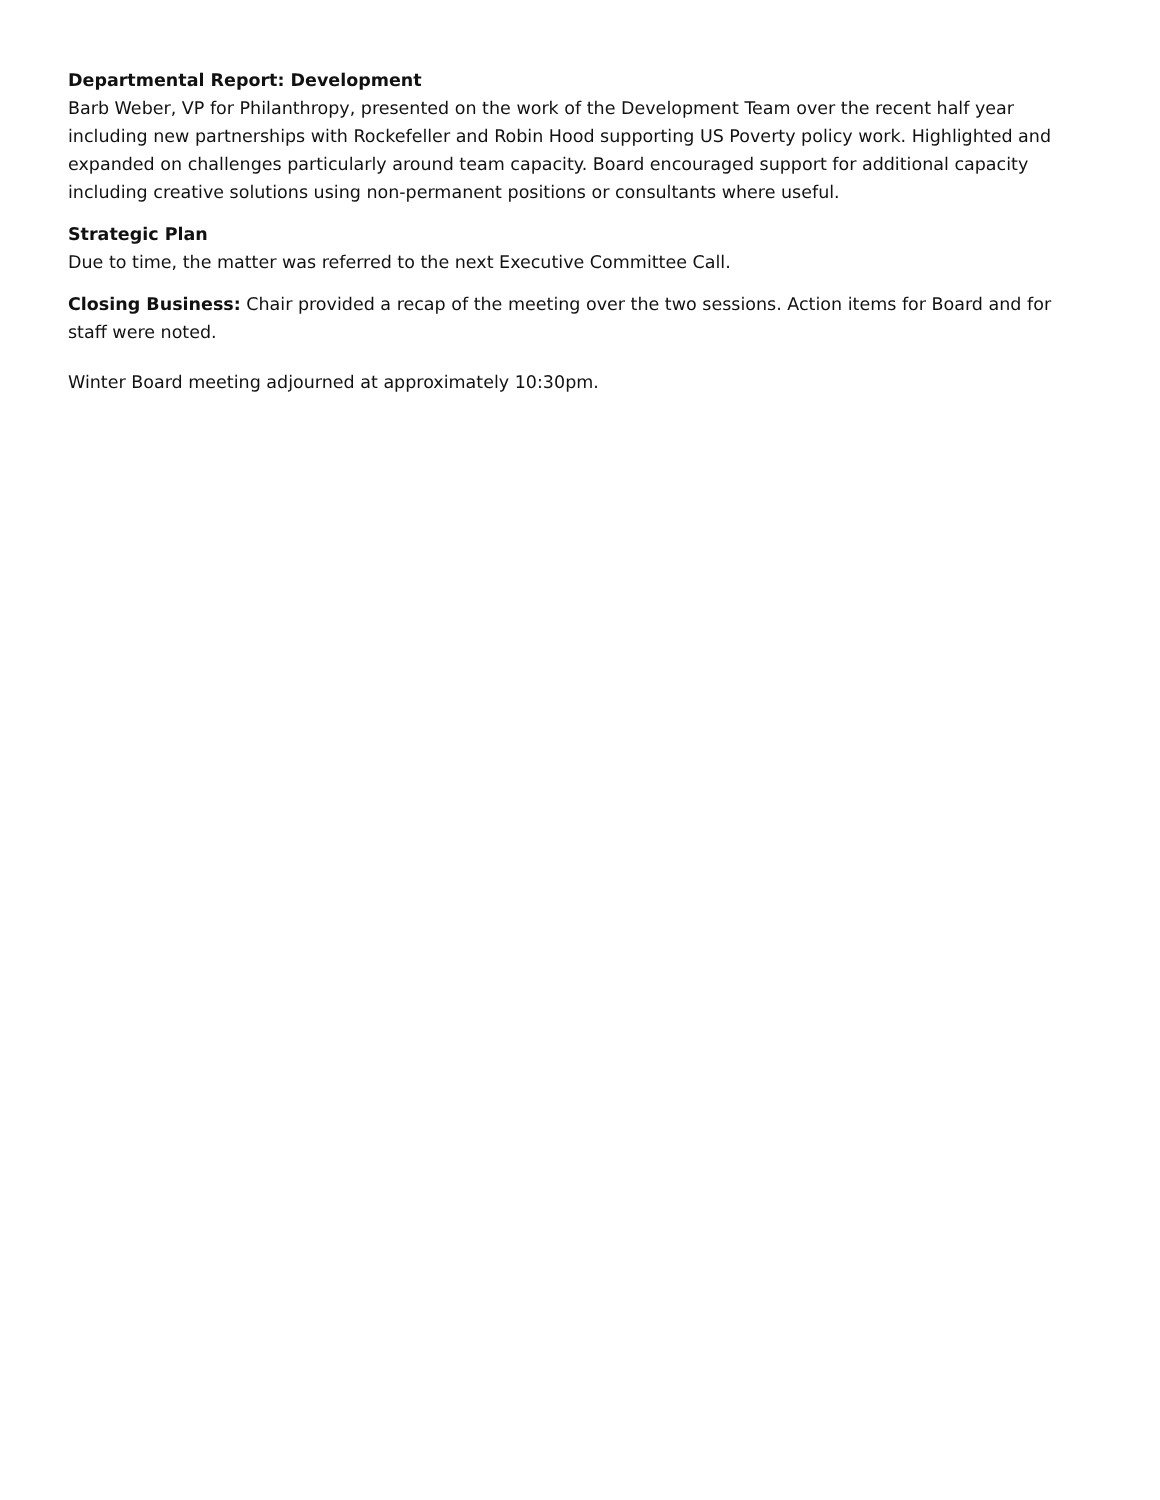Departmental Report: Development
Barb Weber, VP for Philanthropy, presented on the work of the Development Team over the recent half year including new partnerships with Rockefeller and Robin Hood supporting US Poverty policy work. Highlighted and expanded on challenges particularly around team capacity. Board encouraged support for additional capacity including creative solutions using non-permanent positions or consultants where useful.
Strategic Plan
Due to time, the matter was referred to the next Executive Committee Call.
Closing Business: Chair provided a recap of the meeting over the two sessions. Action items for Board and for staff were noted.
Winter Board meeting adjourned at approximately 10:30pm.